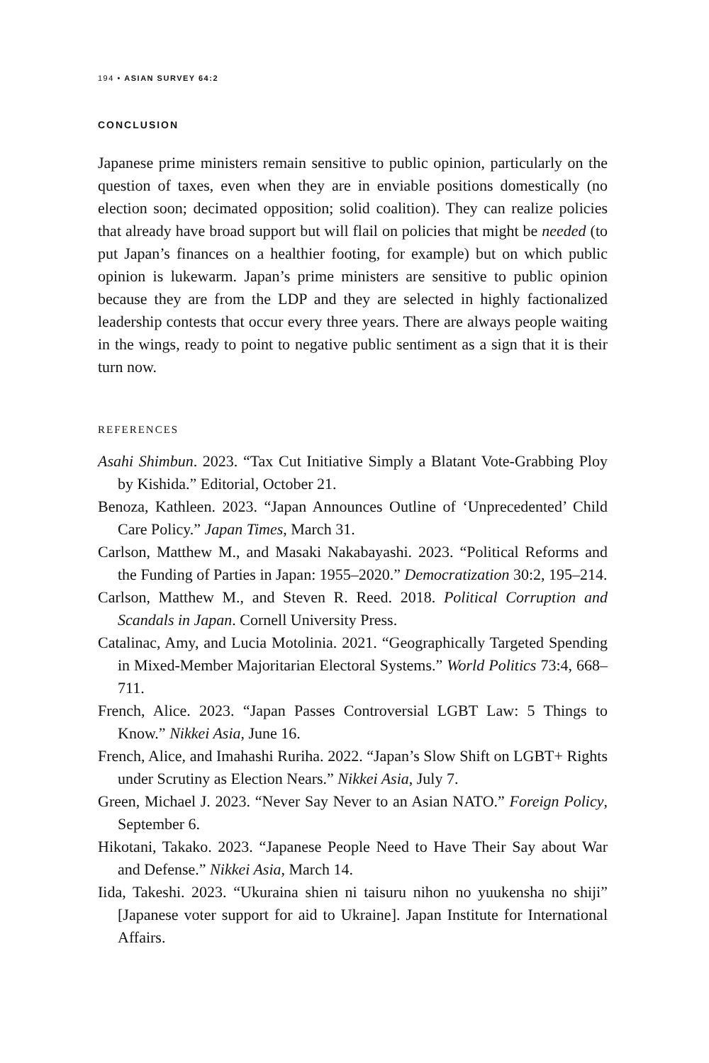194 • ASIAN SURVEY 64:2
CONCLUSION
Japanese prime ministers remain sensitive to public opinion, particularly on the question of taxes, even when they are in enviable positions domestically (no election soon; decimated opposition; solid coalition). They can realize policies that already have broad support but will flail on policies that might be needed (to put Japan’s finances on a healthier footing, for example) but on which public opinion is lukewarm. Japan’s prime ministers are sensitive to public opinion because they are from the LDP and they are selected in highly factionalized leadership contests that occur every three years. There are always people waiting in the wings, ready to point to negative public sentiment as a sign that it is their turn now.
REFERENCES
Asahi Shimbun. 2023. “Tax Cut Initiative Simply a Blatant Vote-Grabbing Ploy by Kishida.” Editorial, October 21.
Benoza, Kathleen. 2023. “Japan Announces Outline of ‘Unprecedented’ Child Care Policy.” Japan Times, March 31.
Carlson, Matthew M., and Masaki Nakabayashi. 2023. “Political Reforms and the Funding of Parties in Japan: 1955–2020.” Democratization 30:2, 195–214.
Carlson, Matthew M., and Steven R. Reed. 2018. Political Corruption and Scandals in Japan. Cornell University Press.
Catalinac, Amy, and Lucia Motolinia. 2021. “Geographically Targeted Spending in Mixed-Member Majoritarian Electoral Systems.” World Politics 73:4, 668–711.
French, Alice. 2023. “Japan Passes Controversial LGBT Law: 5 Things to Know.” Nikkei Asia, June 16.
French, Alice, and Imahashi Ruriha. 2022. “Japan’s Slow Shift on LGBT+ Rights under Scrutiny as Election Nears.” Nikkei Asia, July 7.
Green, Michael J. 2023. “Never Say Never to an Asian NATO.” Foreign Policy, September 6.
Hikotani, Takako. 2023. “Japanese People Need to Have Their Say about War and Defense.” Nikkei Asia, March 14.
Iida, Takeshi. 2023. “Ukuraina shien ni taisuru nihon no yuukensha no shiji” [Japanese voter support for aid to Ukraine]. Japan Institute for International Affairs.